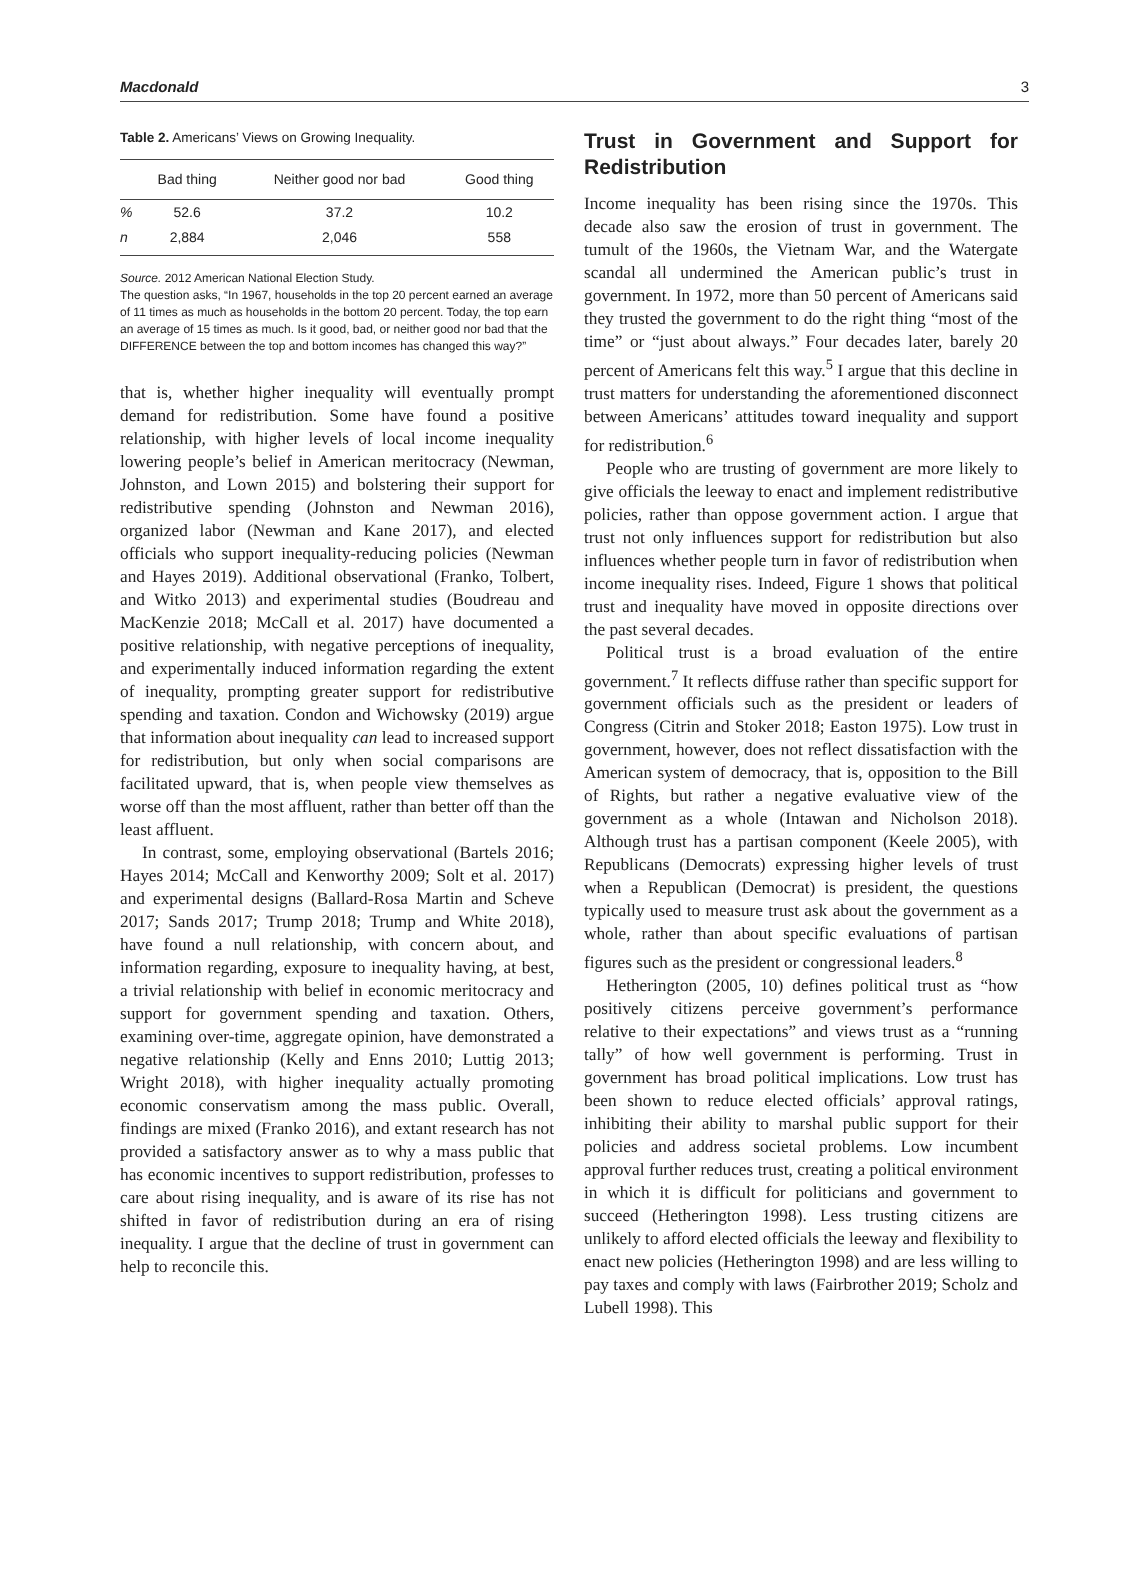Macdonald 3
Table 2. Americans’ Views on Growing Inequality.
| | Bad thing | Neither good nor bad | Good thing |
| --- | --- | --- | --- |
| % | 52.6 | 37.2 | 10.2 |
| n | 2,884 | 2,046 | 558 |
Source. 2012 American National Election Study.
The question asks, “In 1967, households in the top 20 percent earned an average of 11 times as much as households in the bottom 20 percent. Today, the top earn an average of 15 times as much. Is it good, bad, or neither good nor bad that the DIFFERENCE between the top and bottom incomes has changed this way?”
that is, whether higher inequality will eventually prompt demand for redistribution. Some have found a positive relationship, with higher levels of local income inequality lowering people’s belief in American meritocracy (Newman, Johnston, and Lown 2015) and bolstering their support for redistributive spending (Johnston and Newman 2016), organized labor (Newman and Kane 2017), and elected officials who support inequality-reducing policies (Newman and Hayes 2019). Additional observational (Franko, Tolbert, and Witko 2013) and experimental studies (Boudreau and MacKenzie 2018; McCall et al. 2017) have documented a positive relationship, with negative perceptions of inequality, and experimentally induced information regarding the extent of inequality, prompting greater support for redistributive spending and taxation. Condon and Wichowsky (2019) argue that information about inequality can lead to increased support for redistribution, but only when social comparisons are facilitated upward, that is, when people view themselves as worse off than the most affluent, rather than better off than the least affluent.
In contrast, some, employing observational (Bartels 2016; Hayes 2014; McCall and Kenworthy 2009; Solt et al. 2017) and experimental designs (Ballard-Rosa Martin and Scheve 2017; Sands 2017; Trump 2018; Trump and White 2018), have found a null relationship, with concern about, and information regarding, exposure to inequality having, at best, a trivial relationship with belief in economic meritocracy and support for government spending and taxation. Others, examining over-time, aggregate opinion, have demonstrated a negative relationship (Kelly and Enns 2010; Luttig 2013; Wright 2018), with higher inequality actually promoting economic conservatism among the mass public. Overall, findings are mixed (Franko 2016), and extant research has not provided a satisfactory answer as to why a mass public that has economic incentives to support redistribution, professes to care about rising inequality, and is aware of its rise has not shifted in favor of redistribution during an era of rising inequality. I argue that the decline of trust in government can help to reconcile this.
Trust in Government and Support for Redistribution
Income inequality has been rising since the 1970s. This decade also saw the erosion of trust in government. The tumult of the 1960s, the Vietnam War, and the Watergate scandal all undermined the American public’s trust in government. In 1972, more than 50 percent of Americans said they trusted the government to do the right thing “most of the time” or “just about always.” Four decades later, barely 20 percent of Americans felt this way.<sup>5</sup> I argue that this decline in trust matters for understanding the aforementioned disconnect between Americans’ attitudes toward inequality and support for redistribution.<sup>6</sup>
People who are trusting of government are more likely to give officials the leeway to enact and implement redistributive policies, rather than oppose government action. I argue that trust not only influences support for redistribution but also influences whether people turn in favor of redistribution when income inequality rises. Indeed, Figure 1 shows that political trust and inequality have moved in opposite directions over the past several decades.
Political trust is a broad evaluation of the entire government.<sup>7</sup> It reflects diffuse rather than specific support for government officials such as the president or leaders of Congress (Citrin and Stoker 2018; Easton 1975). Low trust in government, however, does not reflect dissatisfaction with the American system of democracy, that is, opposition to the Bill of Rights, but rather a negative evaluative view of the government as a whole (Intawan and Nicholson 2018). Although trust has a partisan component (Keele 2005), with Republicans (Democrats) expressing higher levels of trust when a Republican (Democrat) is president, the questions typically used to measure trust ask about the government as a whole, rather than about specific evaluations of partisan figures such as the president or congressional leaders.<sup>8</sup>
Hetherington (2005, 10) defines political trust as “how positively citizens perceive government’s performance relative to their expectations” and views trust as a “running tally” of how well government is performing. Trust in government has broad political implications. Low trust has been shown to reduce elected officials’ approval ratings, inhibiting their ability to marshal public support for their policies and address societal problems. Low incumbent approval further reduces trust, creating a political environment in which it is difficult for politicians and government to succeed (Hetherington 1998). Less trusting citizens are unlikely to afford elected officials the leeway and flexibility to enact new policies (Hetherington 1998) and are less willing to pay taxes and comply with laws (Fairbrother 2019; Scholz and Lubell 1998). This